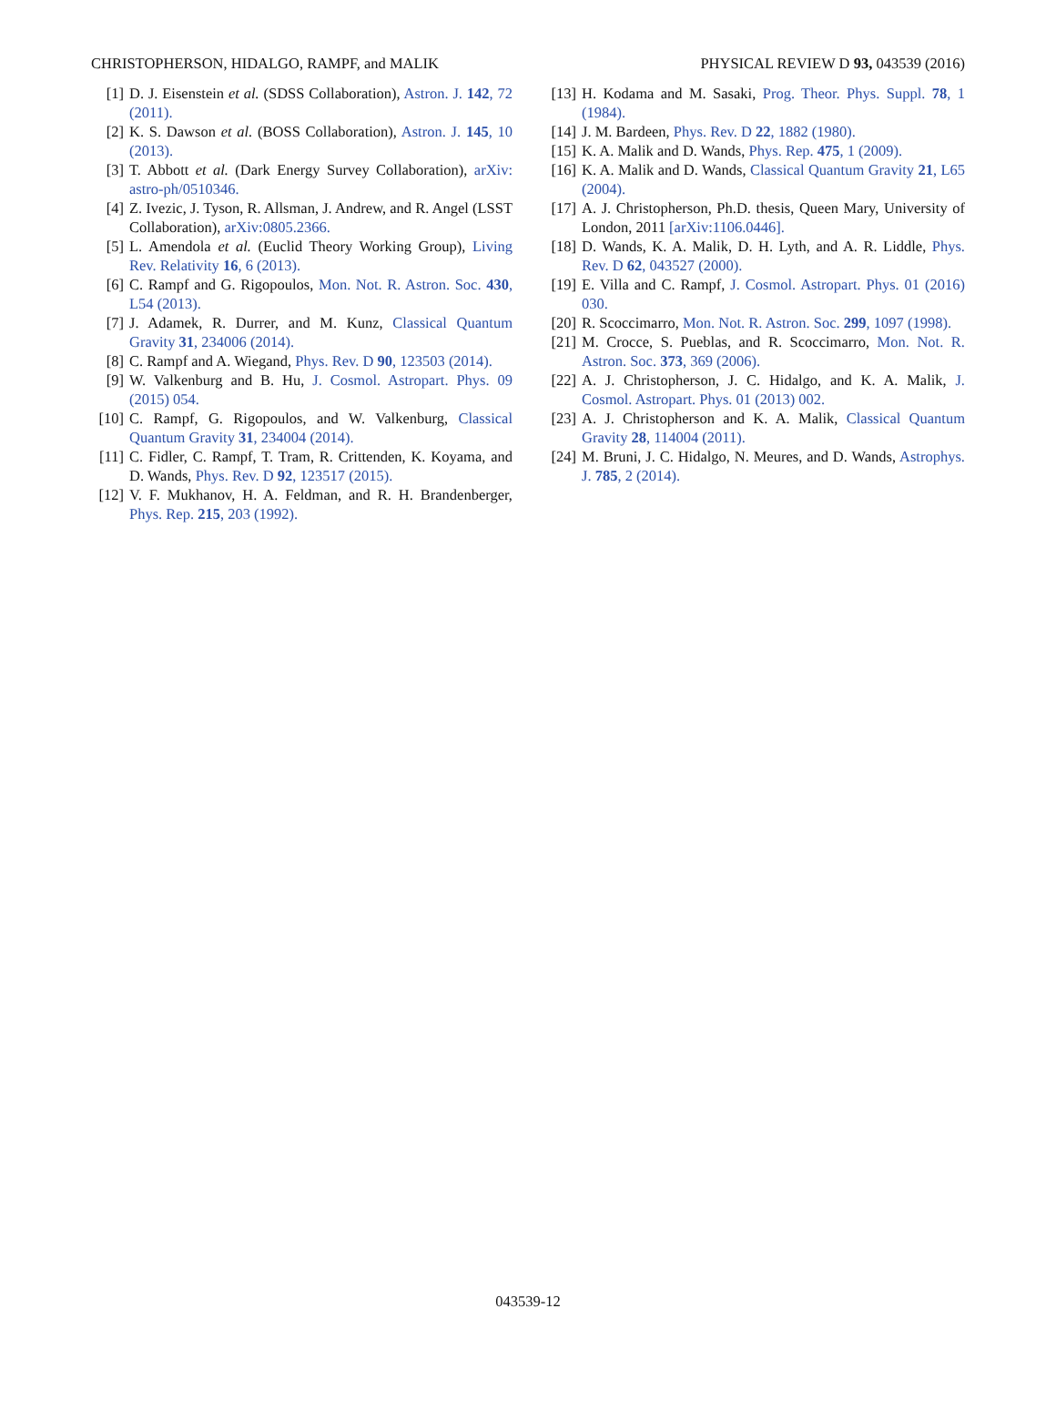CHRISTOPHERSON, HIDALGO, RAMPF, and MALIK PHYSICAL REVIEW D 93, 043539 (2016)
[1] D. J. Eisenstein et al. (SDSS Collaboration), Astron. J. 142, 72 (2011).
[2] K. S. Dawson et al. (BOSS Collaboration), Astron. J. 145, 10 (2013).
[3] T. Abbott et al. (Dark Energy Survey Collaboration), arXiv: astro-ph/0510346.
[4] Z. Ivezic, J. Tyson, R. Allsman, J. Andrew, and R. Angel (LSST Collaboration), arXiv:0805.2366.
[5] L. Amendola et al. (Euclid Theory Working Group), Living Rev. Relativity 16, 6 (2013).
[6] C. Rampf and G. Rigopoulos, Mon. Not. R. Astron. Soc. 430, L54 (2013).
[7] J. Adamek, R. Durrer, and M. Kunz, Classical Quantum Gravity 31, 234006 (2014).
[8] C. Rampf and A. Wiegand, Phys. Rev. D 90, 123503 (2014).
[9] W. Valkenburg and B. Hu, J. Cosmol. Astropart. Phys. 09 (2015) 054.
[10] C. Rampf, G. Rigopoulos, and W. Valkenburg, Classical Quantum Gravity 31, 234004 (2014).
[11] C. Fidler, C. Rampf, T. Tram, R. Crittenden, K. Koyama, and D. Wands, Phys. Rev. D 92, 123517 (2015).
[12] V. F. Mukhanov, H. A. Feldman, and R. H. Brandenberger, Phys. Rep. 215, 203 (1992).
[13] H. Kodama and M. Sasaki, Prog. Theor. Phys. Suppl. 78, 1 (1984).
[14] J. M. Bardeen, Phys. Rev. D 22, 1882 (1980).
[15] K. A. Malik and D. Wands, Phys. Rep. 475, 1 (2009).
[16] K. A. Malik and D. Wands, Classical Quantum Gravity 21, L65 (2004).
[17] A. J. Christopherson, Ph.D. thesis, Queen Mary, University of London, 2011 [arXiv:1106.0446].
[18] D. Wands, K. A. Malik, D. H. Lyth, and A. R. Liddle, Phys. Rev. D 62, 043527 (2000).
[19] E. Villa and C. Rampf, J. Cosmol. Astropart. Phys. 01 (2016) 030.
[20] R. Scoccimarro, Mon. Not. R. Astron. Soc. 299, 1097 (1998).
[21] M. Crocce, S. Pueblas, and R. Scoccimarro, Mon. Not. R. Astron. Soc. 373, 369 (2006).
[22] A. J. Christopherson, J. C. Hidalgo, and K. A. Malik, J. Cosmol. Astropart. Phys. 01 (2013) 002.
[23] A. J. Christopherson and K. A. Malik, Classical Quantum Gravity 28, 114004 (2011).
[24] M. Bruni, J. C. Hidalgo, N. Meures, and D. Wands, Astrophys. J. 785, 2 (2014).
043539-12